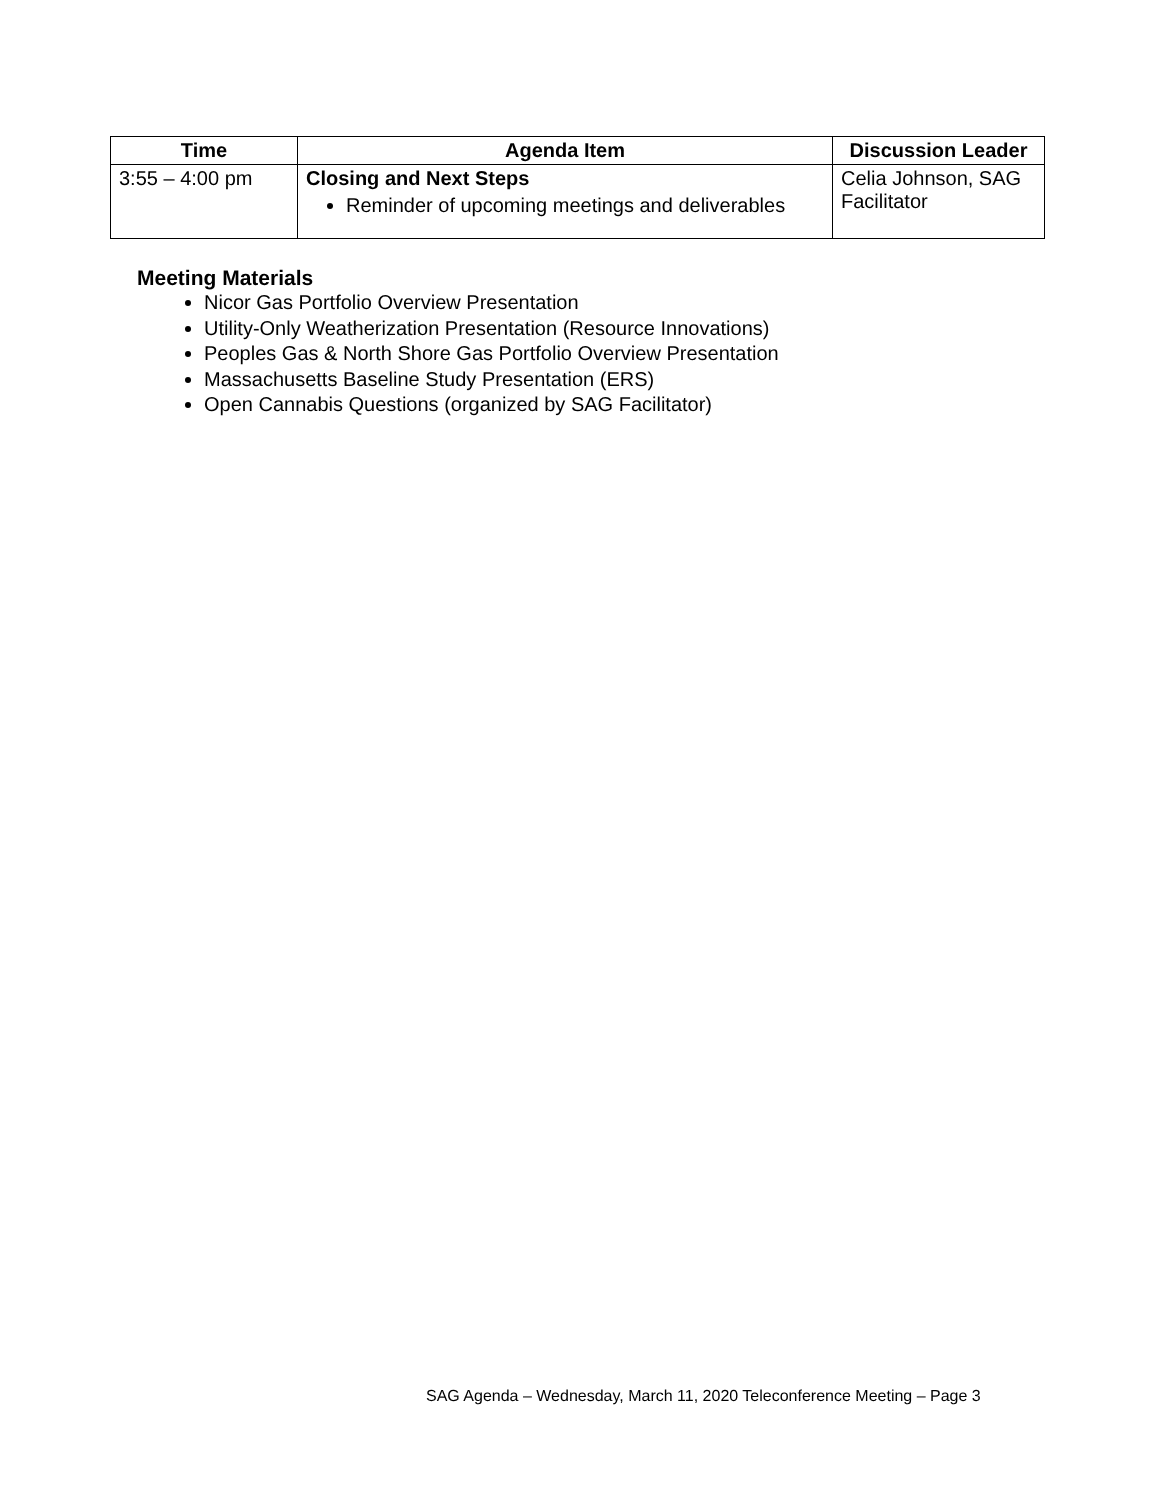| Time | Agenda Item | Discussion Leader |
| --- | --- | --- |
| 3:55 – 4:00 pm | Closing and Next Steps Reminder of upcoming meetings and deliverables | Celia Johnson, SAG Facilitator |
Meeting Materials
Nicor Gas Portfolio Overview Presentation
Utility-Only Weatherization Presentation (Resource Innovations)
Peoples Gas & North Shore Gas Portfolio Overview Presentation
Massachusetts Baseline Study Presentation (ERS)
Open Cannabis Questions (organized by SAG Facilitator)
SAG Agenda – Wednesday, March 11, 2020 Teleconference Meeting – Page 3